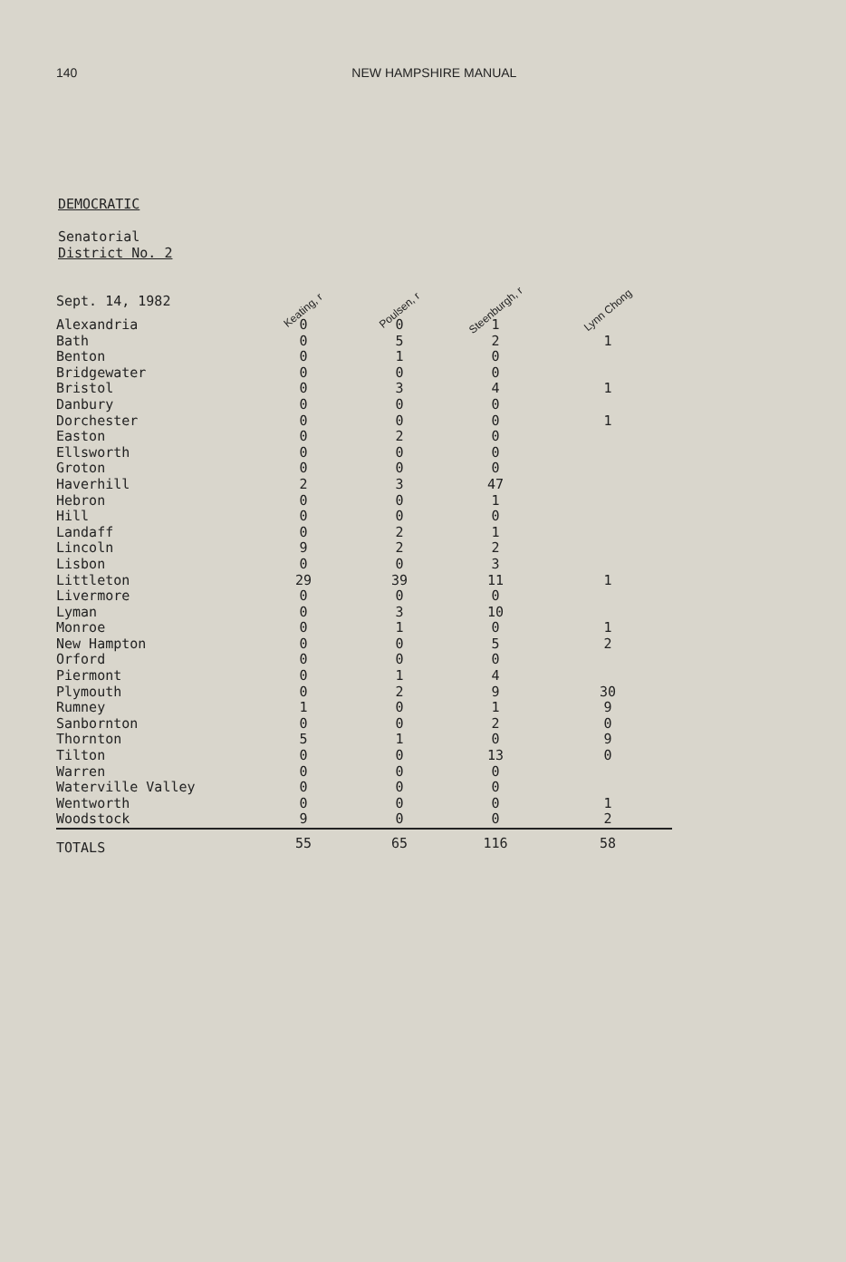140 NEW HAMPSHIRE MANUAL
DEMOCRATIC
Senatorial
District No. 2
| Sept. 14, 1982 | Keating, r | Poulsen, r | Steenburgh, r | Lynn Chong |
| Alexandria | 0 | 0 | 1 | |
| Bath | 0 | 5 | 2 | 1 |
| Benton | 0 | 1 | 0 | |
| Bridgewater | 0 | 0 | 0 | |
| Bristol | 0 | 3 | 4 | 1 |
| Danbury | 0 | 0 | 0 | |
| Dorchester | 0 | 0 | 0 | 1 |
| Easton | 0 | 2 | 0 | |
| Ellsworth | 0 | 0 | 0 | |
| Groton | 0 | 0 | 0 | |
| Haverhill | 2 | 3 | 47 | |
| Hebron | 0 | 0 | 1 | |
| Hill | 0 | 0 | 0 | |
| Landaff | 0 | 2 | 1 | |
| Lincoln | 9 | 2 | 2 | |
| Lisbon | 0 | 0 | 3 | |
| Littleton | 29 | 39 | 11 | 1 |
| Livermore | 0 | 0 | 0 | |
| Lyman | 0 | 3 | 10 | |
| Monroe | 0 | 1 | 0 | 1 |
| New Hampton | 0 | 0 | 5 | 2 |
| Orford | 0 | 0 | 0 | |
| Piermont | 0 | 1 | 4 | |
| Plymouth | 0 | 2 | 9 | 30 |
| Rumney | 1 | 0 | 1 | 9 |
| Sanbornton | 0 | 0 | 2 | 0 |
| Thornton | 5 | 1 | 0 | 9 |
| Tilton | 0 | 0 | 13 | 0 |
| Warren | 0 | 0 | 0 | |
| Waterville Valley | 0 | 0 | 0 | |
| Wentworth | 0 | 0 | 0 | 1 |
| Woodstock | 9 | 0 | 0 | 2 |
| TOTALS | 55 | 65 | 116 | 58 |